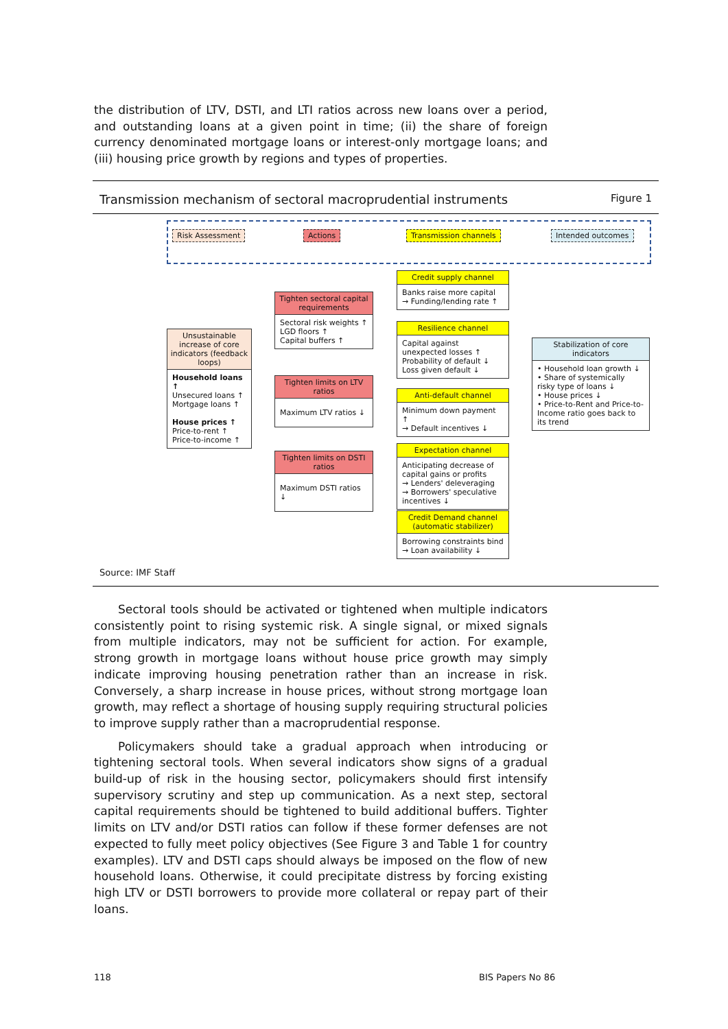the distribution of LTV, DSTI, and LTI ratios across new loans over a period, and outstanding loans at a given point in time; (ii) the share of foreign currency denominated mortgage loans or interest-only mortgage loans; and (iii) housing price growth by regions and types of properties.
Transmission mechanism of sectoral macroprudential instruments Figure 1
Risk Assessment Actions Transmission channels Intended outcomes
Unsustainable increase of core indicators (feedback loops)
Household loans ↑
Unsecured loans ↑
Mortgage loans ↑
House prices ↑
Price-to-rent ↑
Price-to-income ↑
Tighten sectoral capital requirements
Sectoral risk weights ↑
LGD floors ↑
Capital buffers ↑
Tighten limits on LTV ratios
Maximum LTV ratios ↓
Tighten limits on DSTI ratios
Maximum DSTI ratios ↓
Credit supply channel
Banks raise more capital
→ Funding/lending rate ↑
Resilience channel
Capital against unexpected losses ↑
Probability of default ↓
Loss given default ↓
Anti-default channel
Minimum down payment ↑
→ Default incentives ↓
Expectation channel
Anticipating decrease of capital gains or profits
→ Lenders' deleveraging
→ Borrowers' speculative incentives ↓
Credit Demand channel (automatic stabilizer)
Borrowing constraints bind
→ Loan availability ↓
Stabilization of core indicators
• Household loan growth ↓
• Share of systemically risky type of loans ↓
• House prices ↓
• Price-to-Rent and Price-to-Income ratio goes back to its trend
Source: IMF Staff
Sectoral tools should be activated or tightened when multiple indicators consistently point to rising systemic risk. A single signal, or mixed signals from multiple indicators, may not be sufficient for action. For example, strong growth in mortgage loans without house price growth may simply indicate improving housing penetration rather than an increase in risk. Conversely, a sharp increase in house prices, without strong mortgage loan growth, may reflect a shortage of housing supply requiring structural policies to improve supply rather than a macroprudential response.
Policymakers should take a gradual approach when introducing or tightening sectoral tools. When several indicators show signs of a gradual build-up of risk in the housing sector, policymakers should first intensify supervisory scrutiny and step up communication. As a next step, sectoral capital requirements should be tightened to build additional buffers. Tighter limits on LTV and/or DSTI ratios can follow if these former defenses are not expected to fully meet policy objectives (See Figure 3 and Table 1 for country examples). LTV and DSTI caps should always be imposed on the flow of new household loans. Otherwise, it could precipitate distress by forcing existing high LTV or DSTI borrowers to provide more collateral or repay part of their loans.
118 BIS Papers No 86